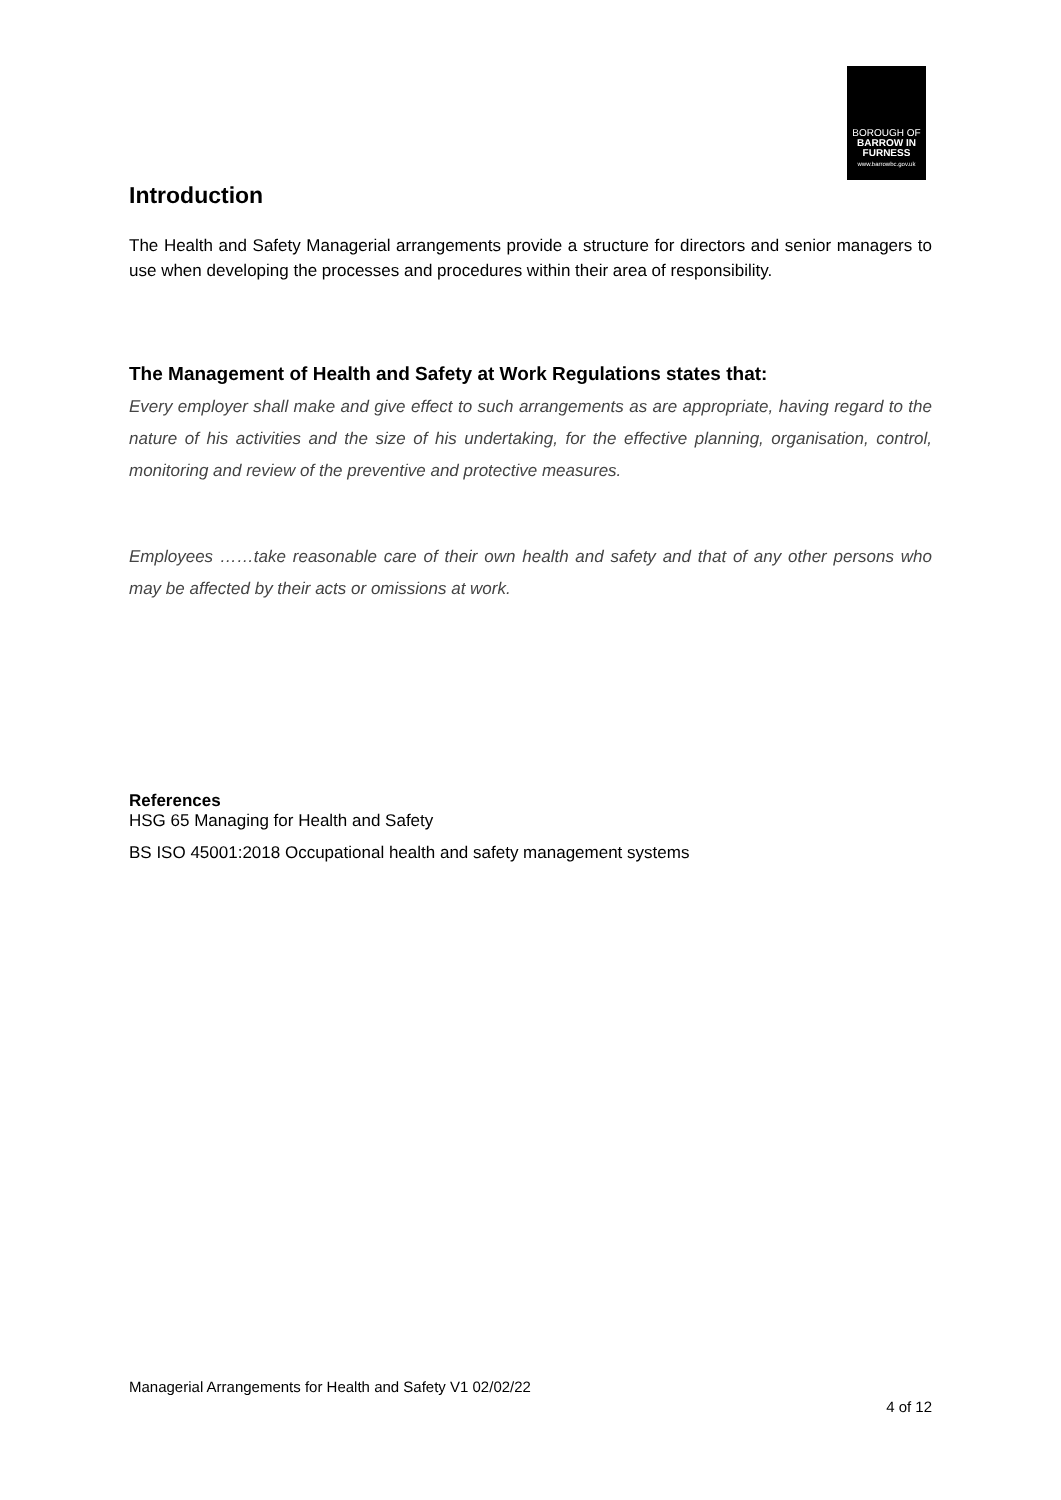BOROUGH OF
BARROW IN
FURNESS
www.barrowbc.gov.uk
Introduction
The Health and Safety Managerial arrangements provide a structure for directors and senior managers to use when developing the processes and procedures within their area of responsibility.
The Management of Health and Safety at Work Regulations states that:
Every employer shall make and give effect to such arrangements as are appropriate, having regard to the nature of his activities and the size of his undertaking, for the effective planning, organisation, control, monitoring and review of the preventive and protective measures.
Employees ……take reasonable care of their own health and safety and that of any other persons who may be affected by their acts or omissions at work.
References
HSG 65 Managing for Health and Safety
BS ISO 45001:2018 Occupational health and safety management systems
Managerial Arrangements for Health and Safety V1 02/02/22
4 of 12